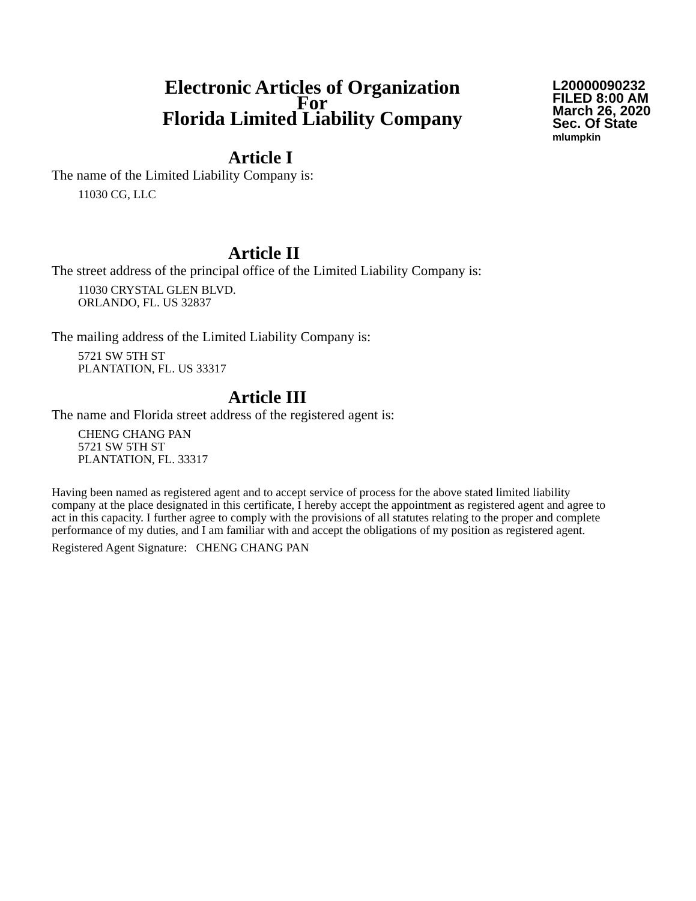Electronic Articles of Organization
For
Florida Limited Liability Company
L20000090232
FILED 8:00 AM
March 26, 2020
Sec. Of State
mlumpkin
Article I
The name of the Limited Liability Company is:
11030 CG, LLC
Article II
The street address of the principal office of the Limited Liability Company is:
11030 CRYSTAL GLEN BLVD.
ORLANDO, FL. US 32837
The mailing address of the Limited Liability Company is:
5721 SW 5TH ST
PLANTATION, FL. US 33317
Article III
The name and Florida street address of the registered agent is:
CHENG CHANG PAN
5721 SW 5TH ST
PLANTATION, FL. 33317
Having been named as registered agent and to accept service of process for the above stated limited liability company at the place designated in this certificate, I hereby accept the appointment as registered agent and agree to act in this capacity. I further agree to comply with the provisions of all statutes relating to the proper and complete performance of my duties, and I am familiar with and accept the obligations of my position as registered agent.
Registered Agent Signature: CHENG CHANG PAN